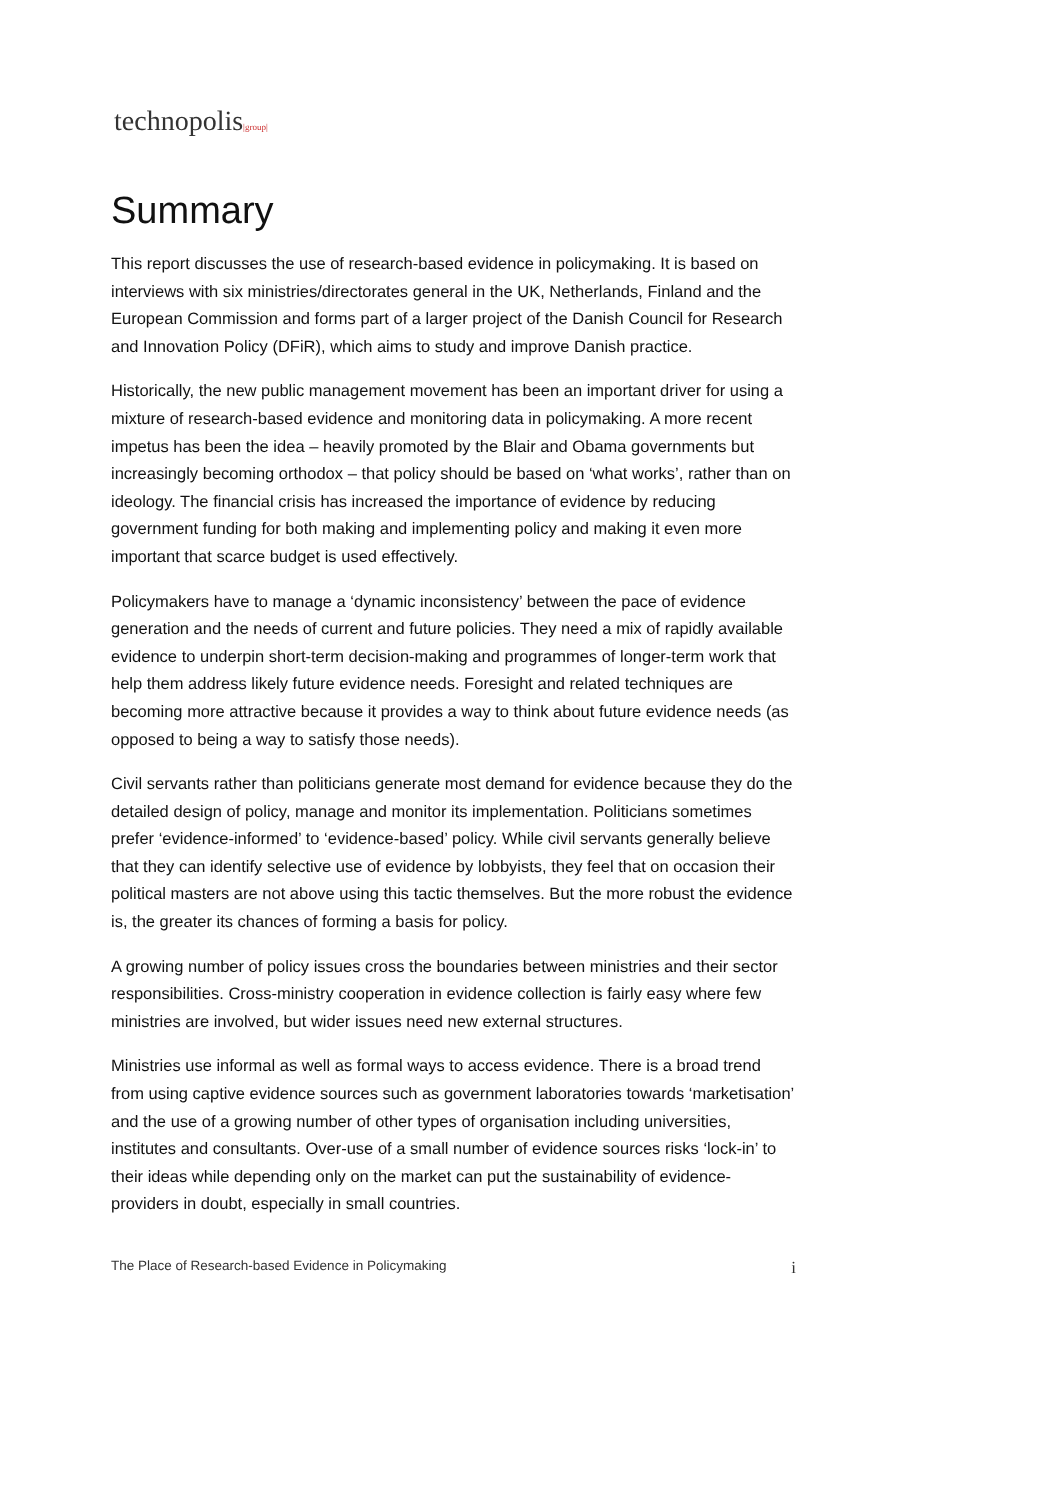technopolis|group|
Summary
This report discusses the use of research-based evidence in policymaking. It is based on interviews with six ministries/directorates general in the UK, Netherlands, Finland and the European Commission and forms part of a larger project of the Danish Council for Research and Innovation Policy (DFiR), which aims to study and improve Danish practice.
Historically, the new public management movement has been an important driver for using a mixture of research-based evidence and monitoring data in policymaking. A more recent impetus has been the idea – heavily promoted by the Blair and Obama governments but increasingly becoming orthodox – that policy should be based on ‘what works’, rather than on ideology. The financial crisis has increased the importance of evidence by reducing government funding for both making and implementing policy and making it even more important that scarce budget is used effectively.
Policymakers have to manage a ‘dynamic inconsistency’ between the pace of evidence generation and the needs of current and future policies. They need a mix of rapidly available evidence to underpin short-term decision-making and programmes of longer-term work that help them address likely future evidence needs. Foresight and related techniques are becoming more attractive because it provides a way to think about future evidence needs (as opposed to being a way to satisfy those needs).
Civil servants rather than politicians generate most demand for evidence because they do the detailed design of policy, manage and monitor its implementation. Politicians sometimes prefer ‘evidence-informed’ to ‘evidence-based’ policy. While civil servants generally believe that they can identify selective use of evidence by lobbyists, they feel that on occasion their political masters are not above using this tactic themselves. But the more robust the evidence is, the greater its chances of forming a basis for policy.
A growing number of policy issues cross the boundaries between ministries and their sector responsibilities. Cross-ministry cooperation in evidence collection is fairly easy where few ministries are involved, but wider issues need new external structures.
Ministries use informal as well as formal ways to access evidence. There is a broad trend from using captive evidence sources such as government laboratories towards ‘marketisation’ and the use of a growing number of other types of organisation including universities, institutes and consultants. Over-use of a small number of evidence sources risks ‘lock-in’ to their ideas while depending only on the market can put the sustainability of evidence-providers in doubt, especially in small countries.
The Place of Research-based Evidence in Policymaking i